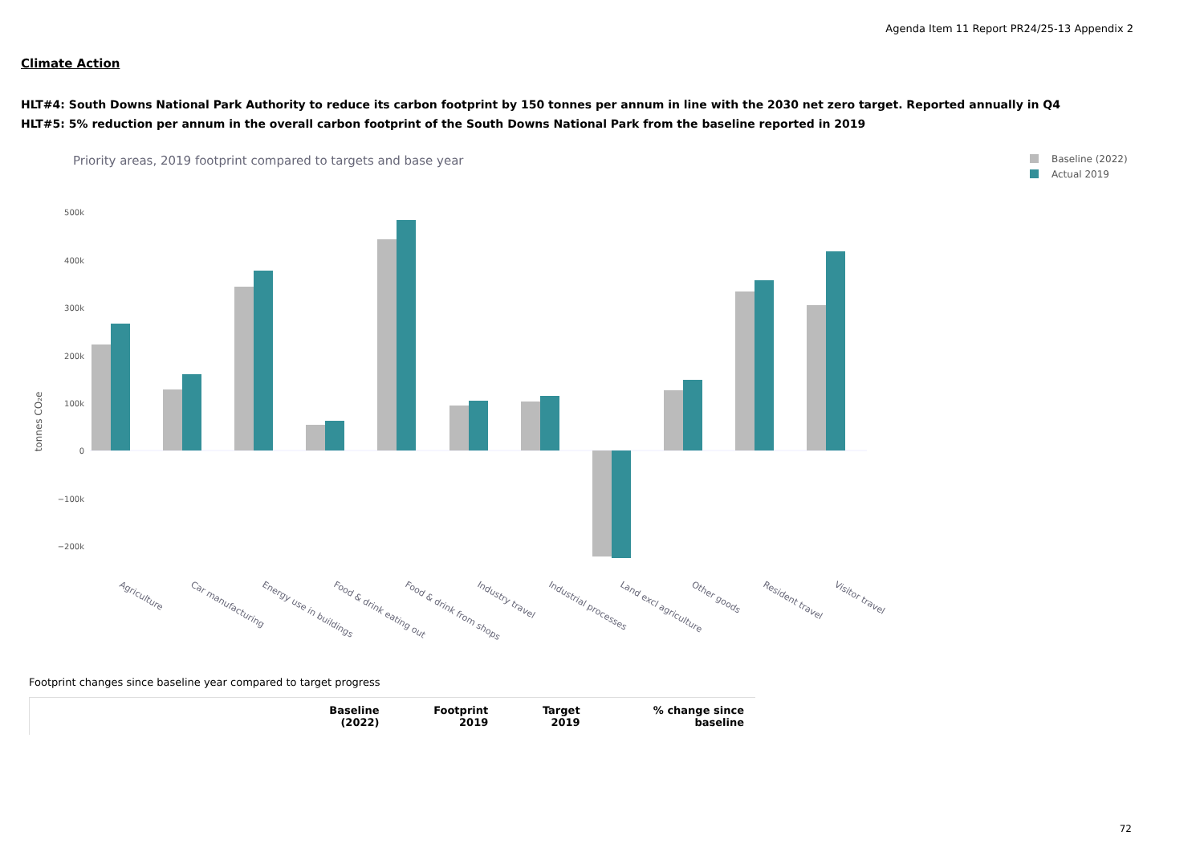Agenda Item 11 Report PR24/25-13 Appendix 2
Climate Action
HLT#4: South Downs National Park Authority to reduce its carbon footprint by 150 tonnes per annum in line with the 2030 net zero target. Reported annually in Q4
HLT#5: 5% reduction per annum in the overall carbon footprint of the South Downs National Park from the baseline reported in 2019
Priority areas, 2019 footprint compared to targets and base year
Baseline (2022)
Actual 2019
tonnes CO₂e
500k
400k
300k
200k
100k
0
−100k
−200k
Agriculture
Car manufacturing
Energy use in buildings
Food & drink eating out
Food & drink from shops
Industry travel
Industrial processes
Land excl agriculture
Other goods
Resident travel
Visitor travel
Footprint changes since baseline year compared to target progress
| | Baseline (2022) | Footprint 2019 | Target 2019 | % change since baseline |
| --- | --- | --- | --- | --- |
72